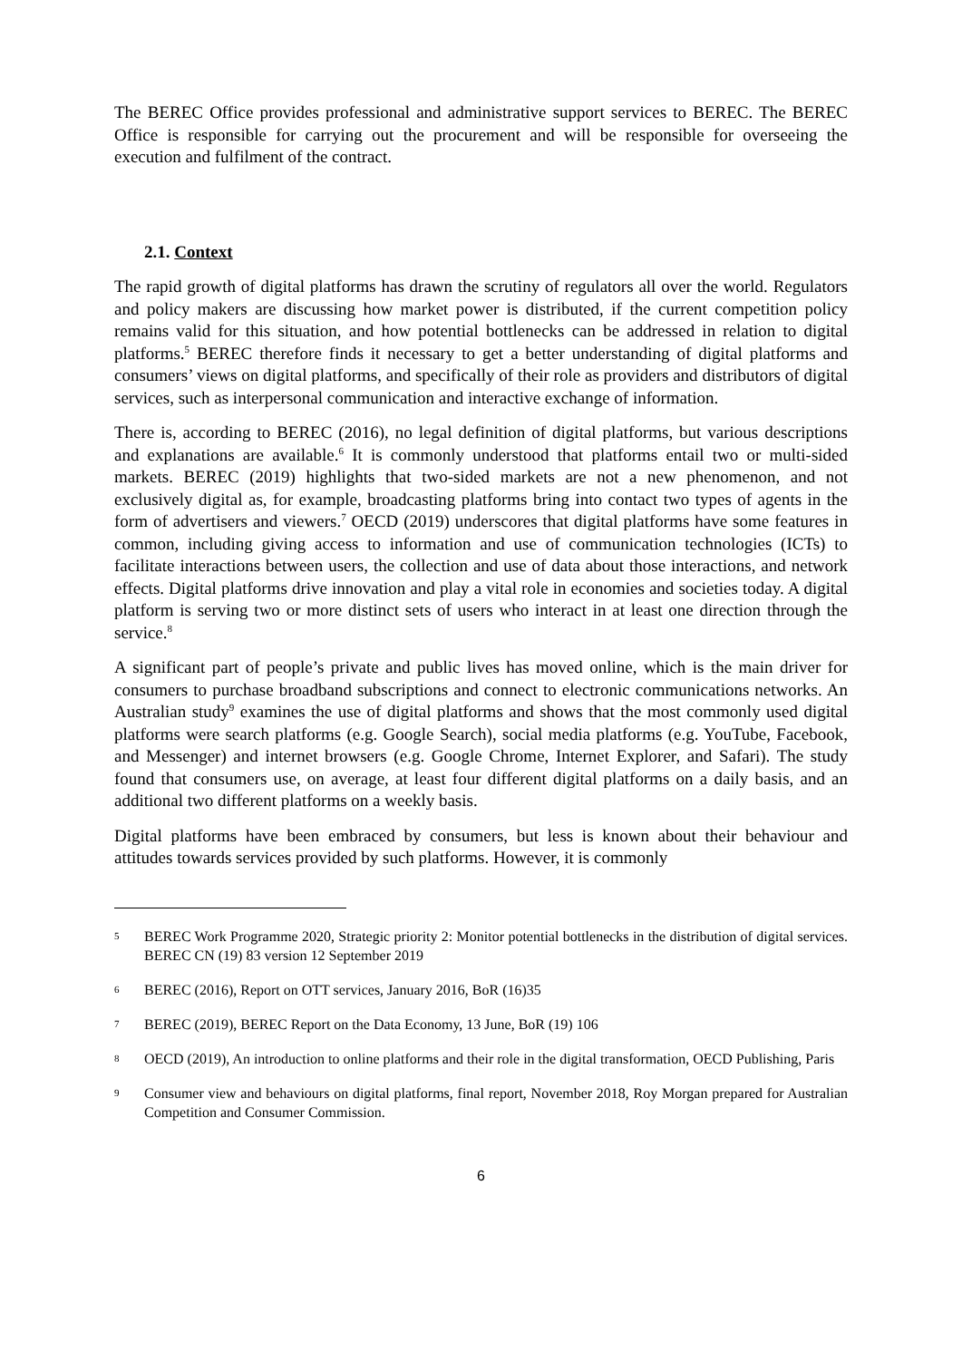The BEREC Office provides professional and administrative support services to BEREC. The BEREC Office is responsible for carrying out the procurement and will be responsible for overseeing the execution and fulfilment of the contract.
2.1. Context
The rapid growth of digital platforms has drawn the scrutiny of regulators all over the world. Regulators and policy makers are discussing how market power is distributed, if the current competition policy remains valid for this situation, and how potential bottlenecks can be addressed in relation to digital platforms.<sup>5</sup> BEREC therefore finds it necessary to get a better understanding of digital platforms and consumers’ views on digital platforms, and specifically of their role as providers and distributors of digital services, such as interpersonal communication and interactive exchange of information.
There is, according to BEREC (2016), no legal definition of digital platforms, but various descriptions and explanations are available.<sup>6</sup> It is commonly understood that platforms entail two or multi-sided markets. BEREC (2019) highlights that two-sided markets are not a new phenomenon, and not exclusively digital as, for example, broadcasting platforms bring into contact two types of agents in the form of advertisers and viewers.<sup>7</sup> OECD (2019) underscores that digital platforms have some features in common, including giving access to information and use of communication technologies (ICTs) to facilitate interactions between users, the collection and use of data about those interactions, and network effects. Digital platforms drive innovation and play a vital role in economies and societies today. A digital platform is serving two or more distinct sets of users who interact in at least one direction through the service.<sup>8</sup>
A significant part of people’s private and public lives has moved online, which is the main driver for consumers to purchase broadband subscriptions and connect to electronic communications networks. An Australian study<sup>9</sup> examines the use of digital platforms and shows that the most commonly used digital platforms were search platforms (e.g. Google Search), social media platforms (e.g. YouTube, Facebook, and Messenger) and internet browsers (e.g. Google Chrome, Internet Explorer, and Safari). The study found that consumers use, on average, at least four different digital platforms on a daily basis, and an additional two different platforms on a weekly basis.
Digital platforms have been embraced by consumers, but less is known about their behaviour and attitudes towards services provided by such platforms. However, it is commonly
5 BEREC Work Programme 2020, Strategic priority 2: Monitor potential bottlenecks in the distribution of digital services. BEREC CN (19) 83 version 12 September 2019
6 BEREC (2016), Report on OTT services, January 2016, BoR (16)35
7 BEREC (2019), BEREC Report on the Data Economy, 13 June, BoR (19) 106
8 OECD (2019), An introduction to online platforms and their role in the digital transformation, OECD Publishing, Paris
9 Consumer view and behaviours on digital platforms, final report, November 2018, Roy Morgan prepared for Australian Competition and Consumer Commission.
6